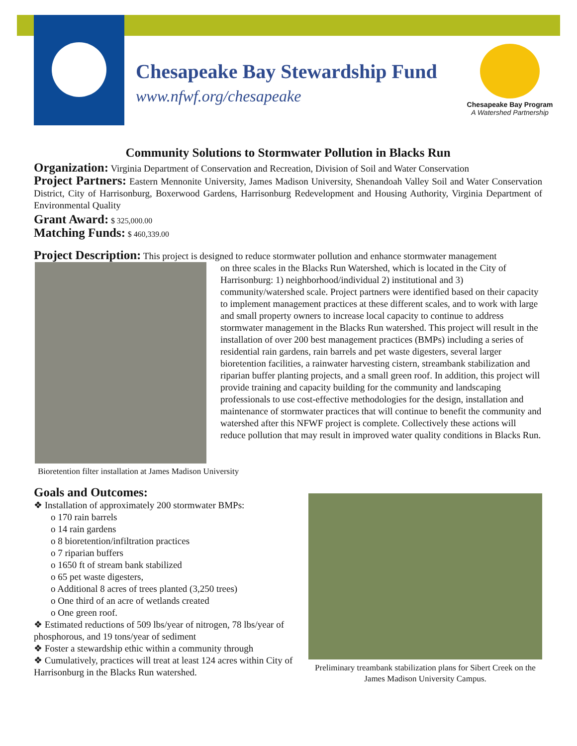Chesapeake Bay Stewardship Fund
www.nfwf.org/chesapeake
Chesapeake Bay Program
A Watershed Partnership
Community Solutions to Stormwater Pollution in Blacks Run
Organization: Virginia Department of Conservation and Recreation, Division of Soil and Water Conservation
Project Partners: Eastern Mennonite University, James Madison University, Shenandoah Valley Soil and Water Conservation District, City of Harrisonburg, Boxerwood Gardens, Harrisonburg Redevelopment and Housing Authority, Virginia Department of Environmental Quality
Grant Award: $ 325,000.00
Matching Funds: $ 460,339.00
Project Description: This project is designed to reduce stormwater pollution and enhance stormwater management
on three scales in the Blacks Run Watershed, which is located in the City of Harrisonburg: 1) neighborhood/individual 2) institutional and 3) community/watershed scale. Project partners were identified based on their capacity to implement management practices at these different scales, and to work with large and small property owners to increase local capacity to continue to address stormwater management in the Blacks Run watershed. This project will result in the installation of over 200 best management practices (BMPs) including a series of residential rain gardens, rain barrels and pet waste digesters, several larger bioretention facilities, a rainwater harvesting cistern, streambank stabilization and riparian buffer planting projects, and a small green roof. In addition, this project will provide training and capacity building for the community and landscaping professionals to use cost-effective methodologies for the design, installation and maintenance of stormwater practices that will continue to benefit the community and watershed after this NFWF project is complete. Collectively these actions will reduce pollution that may result in improved water quality conditions in Blacks Run.
Bioretention filter installation at James Madison University
Preliminary treambank stabilization plans for Sibert Creek on the James Madison University Campus.
Goals and Outcomes:
❖ Installation of approximately 200 stormwater BMPs:
o 170 rain barrels
o 14 rain gardens
o 8 bioretention/infiltration practices
o 7 riparian buffers
o 1650 ft of stream bank stabilized
o 65 pet waste digesters,
o Additional 8 acres of trees planted (3,250 trees)
o One third of an acre of wetlands created
o One green roof.
❖ Estimated reductions of 509 lbs/year of nitrogen, 78 lbs/year of phosphorous, and 19 tons/year of sediment
❖ Foster a stewardship ethic within a community through
❖ Cumulatively, practices will treat at least 124 acres within City of Harrisonburg in the Blacks Run watershed.